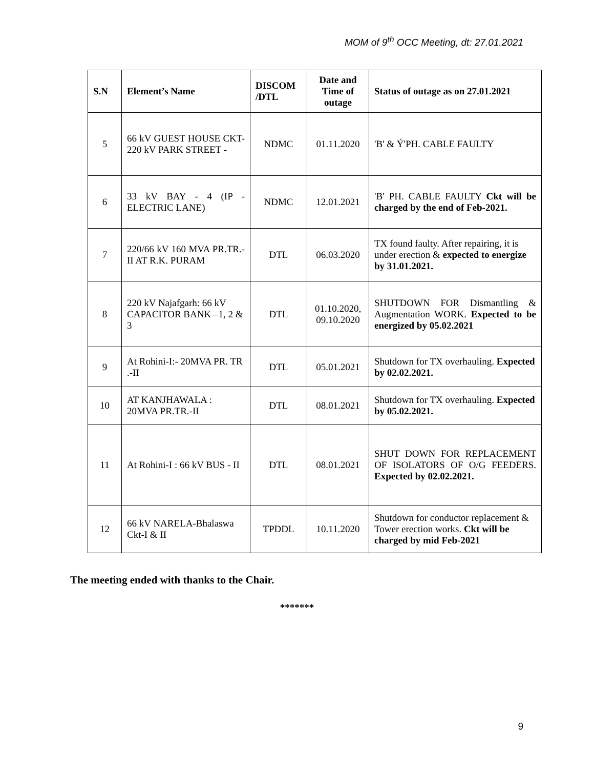MOM of 9<sup>th</sup> OCC Meeting, dt: 27.01.2021
| S.N | Element’s Name | DISCOM /DTL | Date and Time of outage | Status of outage as on 27.01.2021 |
| --- | --- | --- | --- | --- |
| 5 | 66 kV GUEST HOUSE CKT- 220 kV PARK STREET - | NDMC | 01.11.2020 | 'B' & Ý'PH. CABLE FAULTY |
| 6 | 33 kV BAY - 4 (IP - ELECTRIC LANE) | NDMC | 12.01.2021 | 'B' PH. CABLE FAULTY Ckt will be charged by the end of Feb-2021. |
| 7 | 220/66 kV 160 MVA PR.TR.-II AT R.K. PURAM | DTL | 06.03.2020 | TX found faulty. After repairing, it is under erection & expected to energize by 31.01.2021. |
| 8 | 220 kV Najafgarh: 66 kV CAPACITOR BANK –1, 2 & 3 | DTL | 01.10.2020, 09.10.2020 | SHUTDOWN FOR Dismantling & Augmentation WORK. Expected to be energized by 05.02.2021 |
| 9 | At Rohini-I:- 20MVA PR. TR .-II | DTL | 05.01.2021 | Shutdown for TX overhauling. Expected by 02.02.2021. |
| 10 | AT KANJHAWALA : 20MVA PR.TR.-II | DTL | 08.01.2021 | Shutdown for TX overhauling. Expected by 05.02.2021. |
| 11 | At Rohini-I : 66 kV BUS - II | DTL | 08.01.2021 | SHUT DOWN FOR REPLACEMENT OF ISOLATORS OF O/G FEEDERS. Expected by 02.02.2021. |
| 12 | 66 kV NARELA-Bhalaswa Ckt-I & II | TPDDL | 10.11.2020 | Shutdown for conductor replacement & Tower erection works. Ckt will be charged by mid Feb-2021 |
The meeting ended with thanks to the Chair.
*******
9